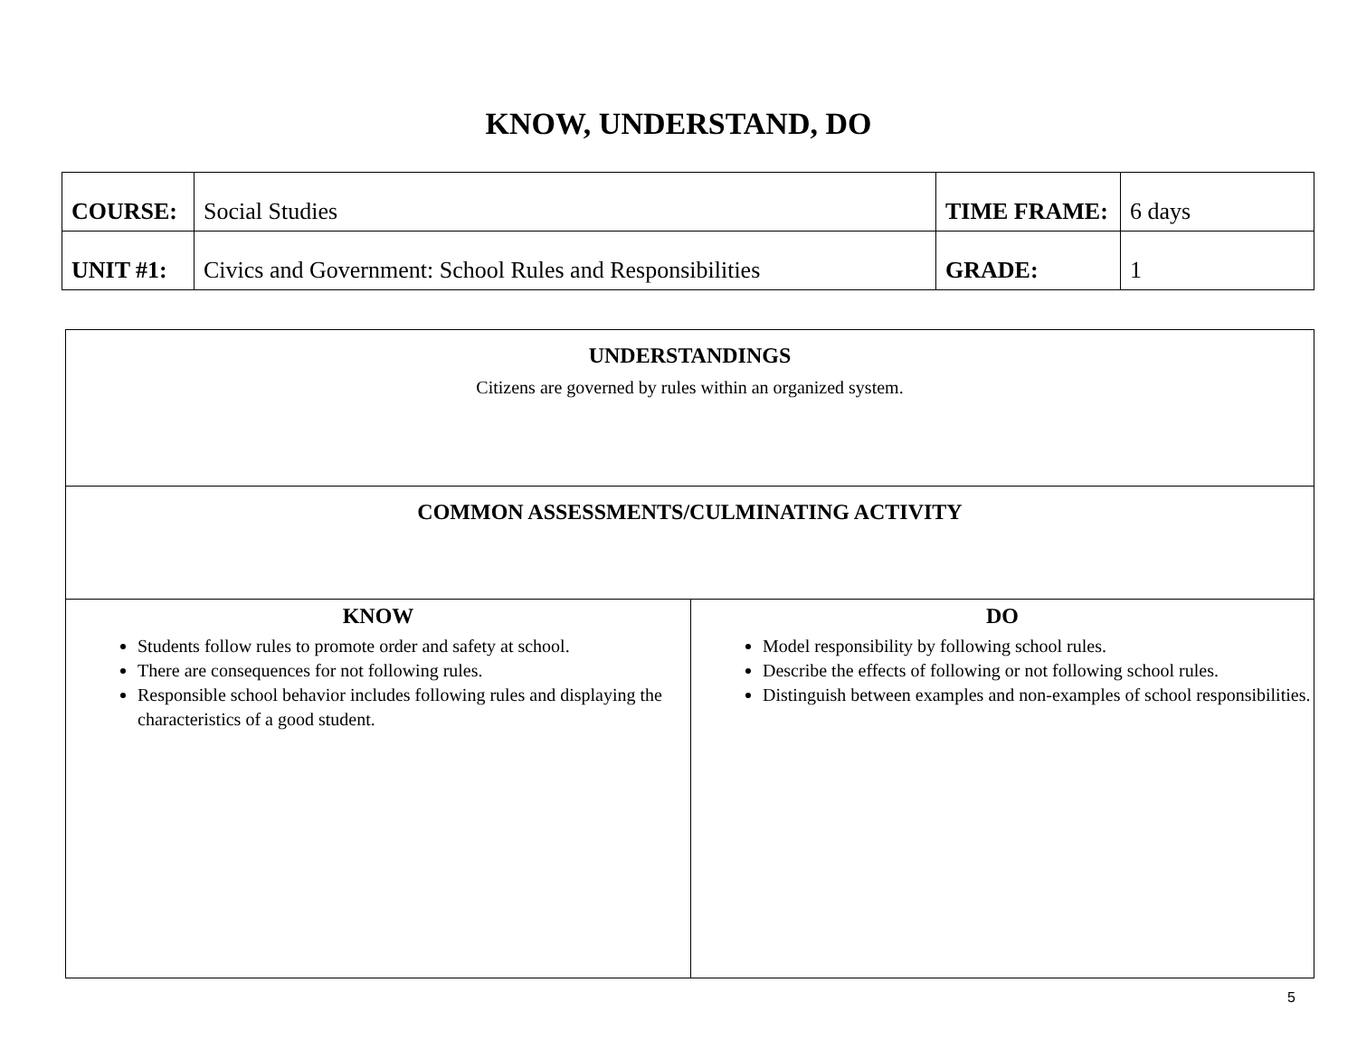KNOW, UNDERSTAND, DO
| COURSE: | Social Studies | TIME FRAME: | 6 days |
| UNIT #1: | Civics and Government: School Rules and Responsibilities | GRADE: | 1 |
| UNDERSTANDINGS Citizens are governed by rules within an organized system. | |
| COMMON ASSESSMENTS/CULMINATING ACTIVITY | |
| KNOW Students follow rules to promote order and safety at school. There are consequences for not following rules. Responsible school behavior includes following rules and displaying the characteristics of a good student. | DO Model responsibility by following school rules. Describe the effects of following or not following school rules. Distinguish between examples and non-examples of school responsibilities. |
5